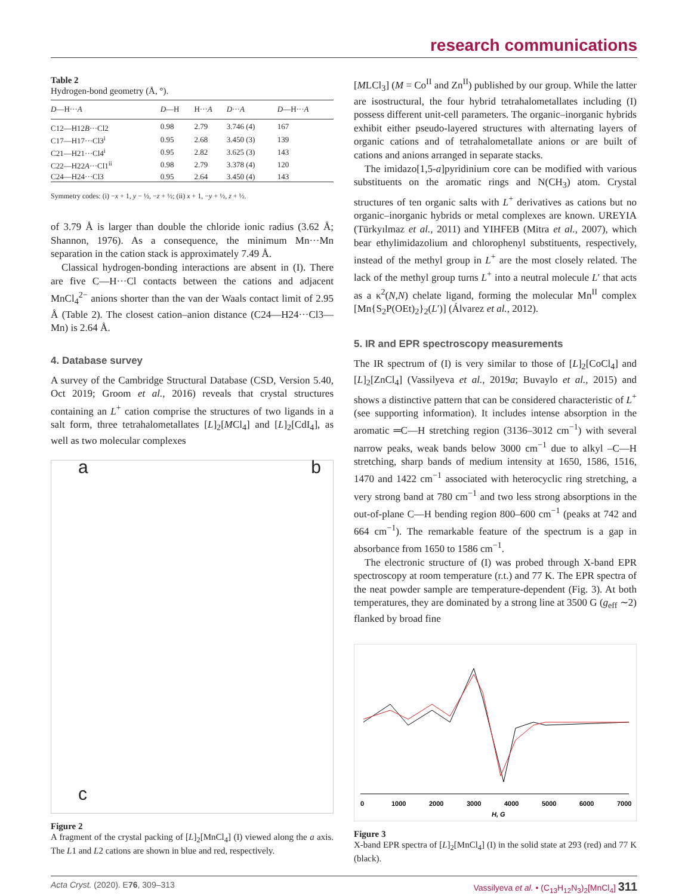research communications
Table 2
Hydrogen-bond geometry (Å, °).
| D —H··· A | D —H | H··· A | D ··· A | D —H··· A |
| --- | --- | --- | --- | --- |
| C12—H12 B ···Cl2 | 0.98 | 2.79 | 3.746 (4) | 167 |
| C17—H17···Cl3<sup>i</sup> | 0.95 | 2.68 | 3.450 (3) | 139 |
| C21—H21···Cl4<sup>i</sup> | 0.95 | 2.82 | 3.625 (3) | 143 |
| C22—H22 A ···Cl1<sup>ii</sup> | 0.98 | 2.79 | 3.378 (4) | 120 |
| C24—H24···Cl3 | 0.95 | 2.64 | 3.450 (4) | 143 |
Symmetry codes: (i) −x + 1, y − ½, −z + ½; (ii) x + 1, −y + ½, z + ½.
of 3.79 Å is larger than double the chloride ionic radius (3.62 Å; Shannon, 1976). As a consequence, the minimum Mn···Mn separation in the cation stack is approximately 7.49 Å.
Classical hydrogen-bonding interactions are absent in (I). There are five C—H···Cl contacts between the cations and adjacent MnCl<sub>4</sub><sup>2−</sup> anions shorter than the van der Waals contact limit of 2.95 Å (Table 2). The closest cation–anion distance (C24—H24···Cl3—Mn) is 2.64 Å.
4. Database survey
A survey of the Cambridge Structural Database (CSD, Version 5.40, Oct 2019; Groom et al., 2016) reveals that crystal structures containing an L<sup>+</sup> cation comprise the structures of two ligands in a salt form, three tetrahalometallates [L]<sub>2</sub>[MCl<sub>4</sub>] and [L]<sub>2</sub>[CdI<sub>4</sub>], as well as two molecular complexes
a b
c
Figure 2
A fragment of the crystal packing of [L]<sub>2</sub>[MnCl<sub>4</sub>] (I) viewed along the a axis. The L1 and L2 cations are shown in blue and red, respectively.
[MLCl<sub>3</sub>] (M = Co<sup>II</sup> and Zn<sup>II</sup>) published by our group. While the latter are isostructural, the four hybrid tetrahalometallates including (I) possess different unit-cell parameters. The organic–inorganic hybrids exhibit either pseudo-layered structures with alternating layers of organic cations and of tetrahalometallate anions or are built of cations and anions arranged in separate stacks.
The imidazo[1,5-a]pyridinium core can be modified with various substituents on the aromatic rings and N(CH<sub>3</sub>) atom. Crystal structures of ten organic salts with L<sup>+</sup> derivatives as cations but no organic–inorganic hybrids or metal complexes are known. UREYIA (Türkyılmaz et al., 2011) and YIHFEB (Mitra et al., 2007), which bear ethylimidazolium and chlorophenyl substituents, respectively, instead of the methyl group in L<sup>+</sup> are the most closely related. The lack of the methyl group turns L<sup>+</sup> into a neutral molecule L′ that acts as a κ<sup>2</sup>(N,N) chelate ligand, forming the molecular Mn<sup>II</sup> complex [Mn{S<sub>2</sub>P(OEt)<sub>2</sub>}<sub>2</sub>(L′)] (Álvarez et al., 2012).
5. IR and EPR spectroscopy measurements
The IR spectrum of (I) is very similar to those of [L]<sub>2</sub>[CoCl<sub>4</sub>] and [L]<sub>2</sub>[ZnCl<sub>4</sub>] (Vassilyeva et al., 2019a; Buvaylo et al., 2015) and shows a distinctive pattern that can be considered characteristic of L<sup>+</sup> (see supporting information). It includes intense absorption in the aromatic ═C—H stretching region (3136–3012 cm<sup>−1</sup>) with several narrow peaks, weak bands below 3000 cm<sup>−1</sup> due to alkyl –C—H stretching, sharp bands of medium intensity at 1650, 1586, 1516, 1470 and 1422 cm<sup>−1</sup> associated with heterocyclic ring stretching, a very strong band at 780 cm<sup>−1</sup> and two less strong absorptions in the out-of-plane C—H bending region 800–600 cm<sup>−1</sup> (peaks at 742 and 664 cm<sup>−1</sup>). The remarkable feature of the spectrum is a gap in absorbance from 1650 to 1586 cm<sup>−1</sup>.
The electronic structure of (I) was probed through X-band EPR spectroscopy at room temperature (r.t.) and 77 K. The EPR spectra of the neat powder sample are temperature-dependent (Fig. 3). At both temperatures, they are dominated by a strong line at 3500 G (g<sub>eff</sub> ∼2) flanked by broad fine
0
1000
2000
3000
4000
5000
6000
7000
H, G
Figure 3
X-band EPR spectra of [L]<sub>2</sub>[MnCl<sub>4</sub>] (I) in the solid state at 293 (red) and 77 K (black).
Acta Cryst. (2020). E76, 309–313 Vassilyeva et al. • (C<sub>13</sub>H<sub>12</sub>N<sub>3</sub>)<sub>2</sub>[MnCl<sub>4</sub>] 311